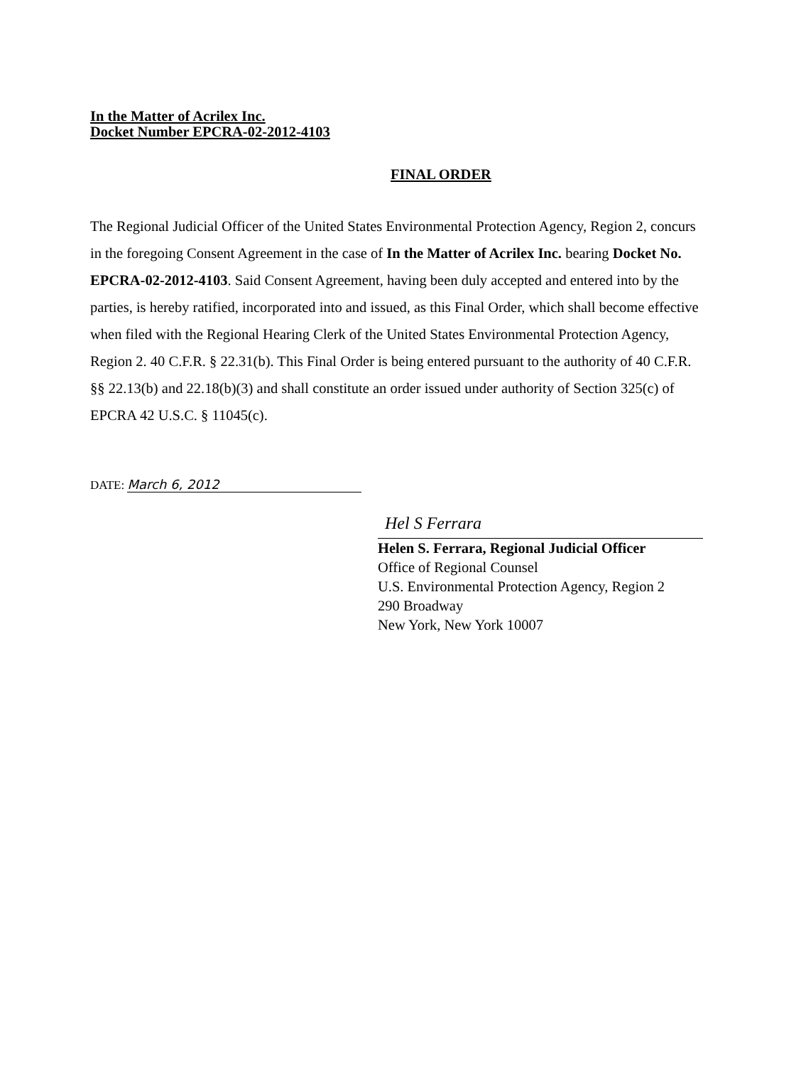In the Matter of Acrilex Inc.
Docket Number EPCRA-02-2012-4103
FINAL ORDER
The Regional Judicial Officer of the United States Environmental Protection Agency, Region 2, concurs in the foregoing Consent Agreement in the case of In the Matter of Acrilex Inc. bearing Docket No. EPCRA-02-2012-4103. Said Consent Agreement, having been duly accepted and entered into by the parties, is hereby ratified, incorporated into and issued, as this Final Order, which shall become effective when filed with the Regional Hearing Clerk of the United States Environmental Protection Agency, Region 2. 40 C.F.R. § 22.31(b). This Final Order is being entered pursuant to the authority of 40 C.F.R. §§ 22.13(b) and 22.18(b)(3) and shall constitute an order issued under authority of Section 325(c) of EPCRA 42 U.S.C. § 11045(c).
DATE: March 6, 2012
Hel S Ferrara
Helen S. Ferrara, Regional Judicial Officer
Office of Regional Counsel
U.S. Environmental Protection Agency, Region 2
290 Broadway
New York, New York 10007